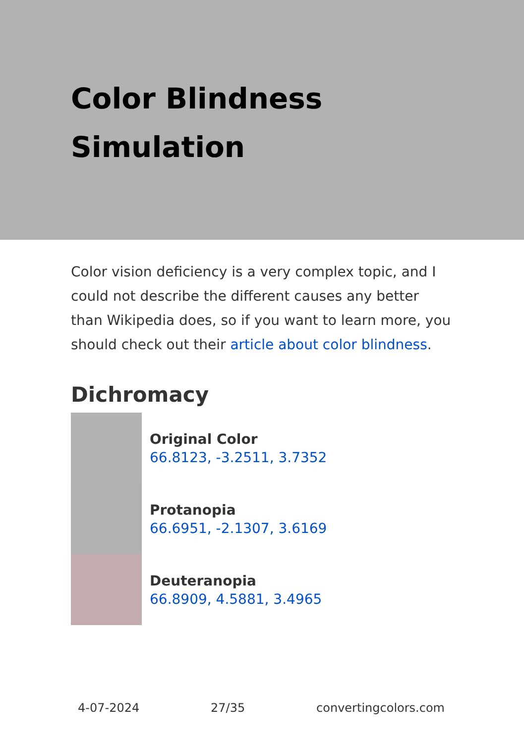Color Blindness Simulation
Color vision deficiency is a very complex topic, and I could not describe the different causes any better than Wikipedia does, so if you want to learn more, you should check out their article about color blindness.
Dichromacy
Original Color
66.8123, -3.2511, 3.7352
Protanopia
66.6951, -2.1307, 3.6169
Deuteranopia
66.8909, 4.5881, 3.4965
4-07-2024 27/35 convertingcolors.com